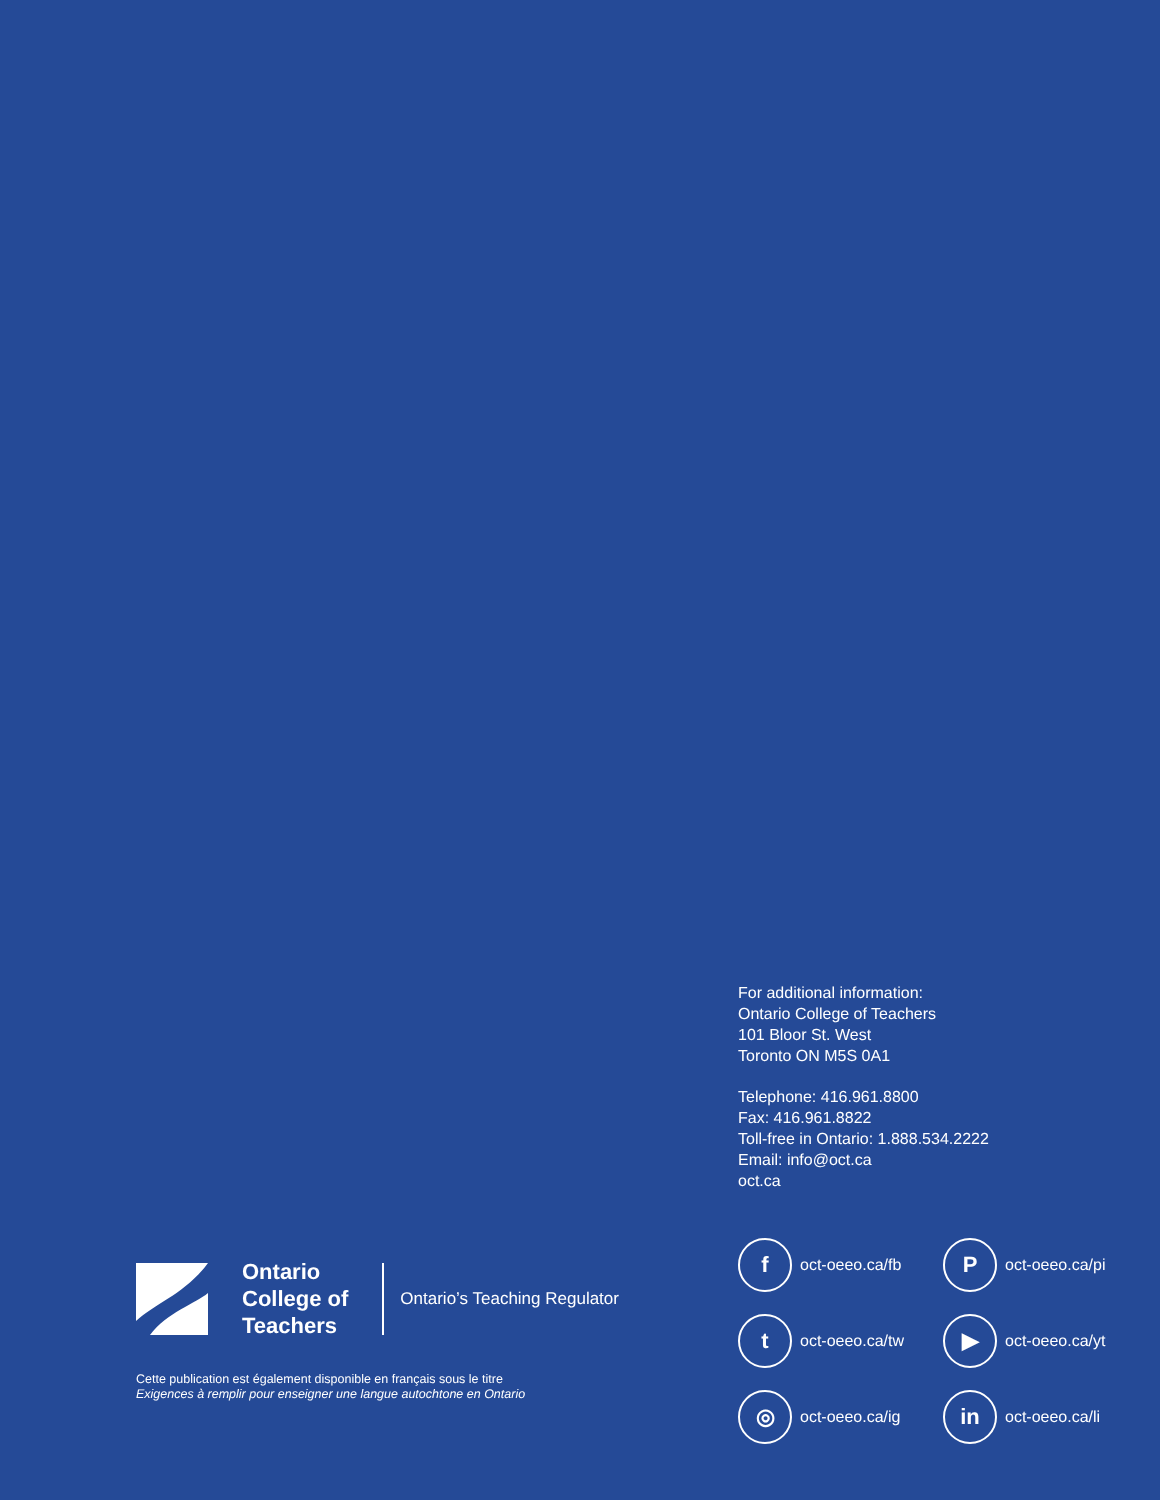For additional information:
Ontario College of Teachers
101 Bloor St. West
Toronto ON M5S 0A1
Telephone: 416.961.8800
Fax: 416.961.8822
Toll-free in Ontario: 1.888.534.2222
Email: info@oct.ca
oct.ca
Ontario
College of
Teachers
Ontario’s Teaching Regulator
Cette publication est également disponible en français sous le titre
Exigences à remplir pour enseigner une langue autochtone en Ontario
foct-oeeo.ca/fb
Poct-oeeo.ca/pi
toct-oeeo.ca/tw
▶ oct-oeeo.ca/yt
◎ oct-oeeo.ca/ig
in oct-oeeo.ca/li